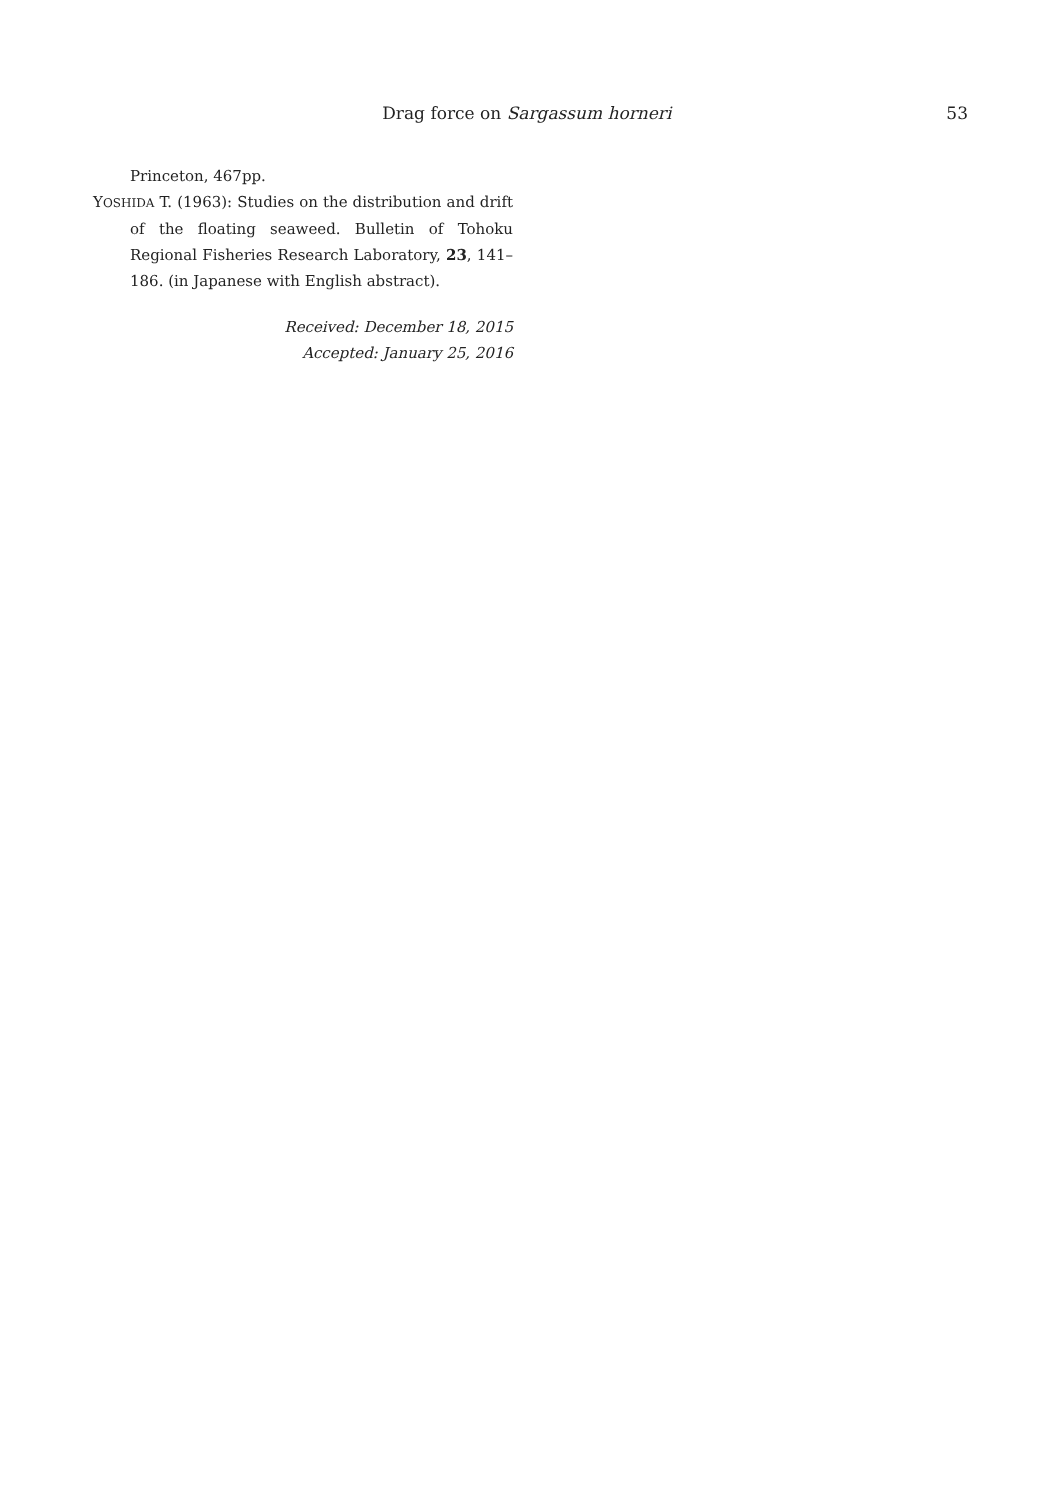Drag force on Sargassum horneri 53
Princeton, 467pp.
YOSHIDA T. (1963): Studies on the distribution and drift of the floating seaweed. Bulletin of Tohoku Regional Fisheries Research Laboratory, 23, 141–186. (in Japanese with English abstract).
Received: December 18, 2015
Accepted: January 25, 2016